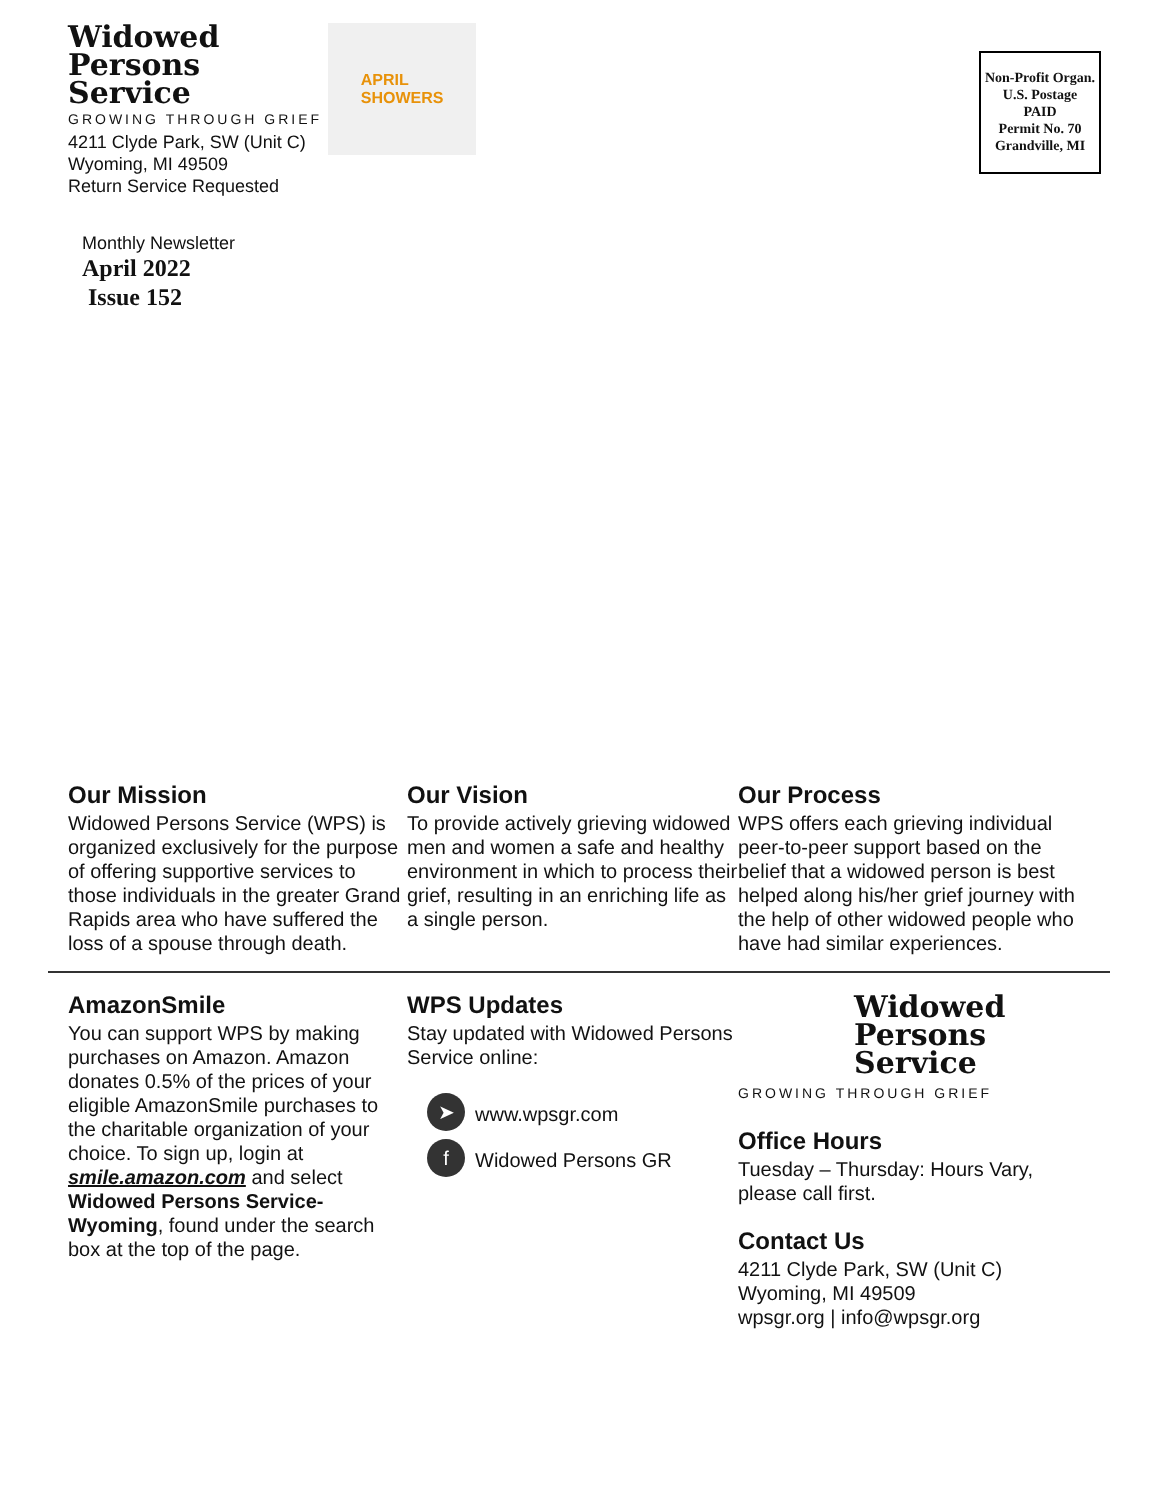Widowed
Persons
Service
GROWING THROUGH GRIEF
4211 Clyde Park, SW (Unit C)
Wyoming, MI 49509
Return Service Requested
Monthly Newsletter
April 2022
Issue 152
APRIL
SHOWERS
Non-Profit Organ.
U.S. Postage
PAID
Permit No. 70
Grandville, MI
Our Mission
Widowed Persons Service (WPS) is organized exclusively for the purpose of offering supportive services to those individuals in the greater Grand Rapids area who have suffered the loss of a spouse through death.
Our Vision
To provide actively grieving widowed men and women a safe and healthy environment in which to process their grief, resulting in an enriching life as a single person.
Our Process
WPS offers each grieving individual peer-to-peer support based on the belief that a widowed person is best helped along his/her grief journey with the help of other widowed people who have had similar experiences.
AmazonSmile
You can support WPS by making purchases on Amazon. Amazon donates 0.5% of the prices of your eligible AmazonSmile purchases to the charitable organization of your choice. To sign up, login at smile.amazon.com and select Widowed Persons Service- Wyoming, found under the search box at the top of the page.
WPS Updates
Stay updated with Widowed Persons Service online:
➤ www.wpsgr.com
f Widowed Persons GR
Widowed
Persons
Service
GROWING THROUGH GRIEF
Office Hours
Tuesday – Thursday: Hours Vary, please call first.
Contact Us
4211 Clyde Park, SW (Unit C)
Wyoming, MI 49509
wpsgr.org | info@wpsgr.org